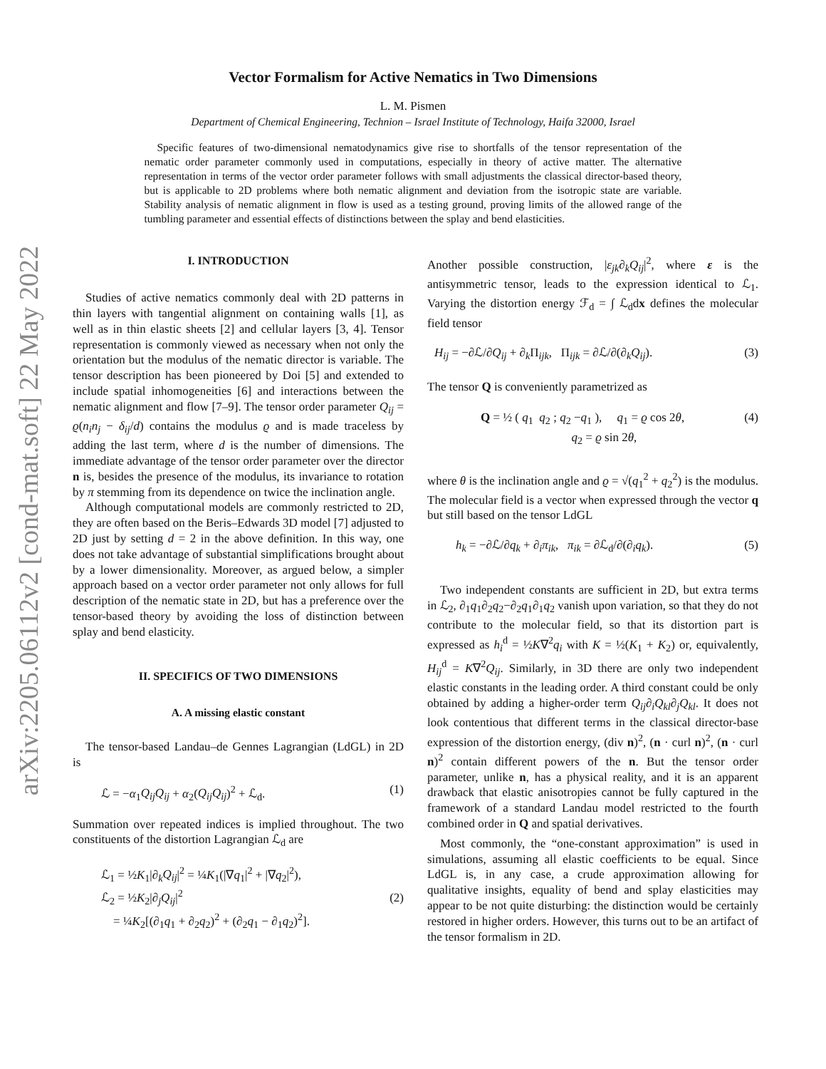arXiv:2205.06112v2 [cond-mat.soft] 22 May 2022
Vector Formalism for Active Nematics in Two Dimensions
L. M. Pismen
Department of Chemical Engineering, Technion – Israel Institute of Technology, Haifa 32000, Israel
Specific features of two-dimensional nematodynamics give rise to shortfalls of the tensor representation of the nematic order parameter commonly used in computations, especially in theory of active matter. The alternative representation in terms of the vector order parameter follows with small adjustments the classical director-based theory, but is applicable to 2D problems where both nematic alignment and deviation from the isotropic state are variable. Stability analysis of nematic alignment in flow is used as a testing ground, proving limits of the allowed range of the tumbling parameter and essential effects of distinctions between the splay and bend elasticities.
I. INTRODUCTION
Studies of active nematics commonly deal with 2D patterns in thin layers with tangential alignment on containing walls [1], as well as in thin elastic sheets [2] and cellular layers [3, 4]. Tensor representation is commonly viewed as necessary when not only the orientation but the modulus of the nematic director is variable. The tensor description has been pioneered by Doi [5] and extended to include spatial inhomogeneities [6] and interactions between the nematic alignment and flow [7–9]. The tensor order parameter Q<sub>ij</sub> = ϱ(n<sub>i</sub>n<sub>j</sub> − δ<sub>ij</sub>/d) contains the modulus ϱ and is made traceless by adding the last term, where d is the number of dimensions. The immediate advantage of the tensor order parameter over the director n is, besides the presence of the modulus, its invariance to rotation by π stemming from its dependence on twice the inclination angle.
Although computational models are commonly restricted to 2D, they are often based on the Beris–Edwards 3D model [7] adjusted to 2D just by setting d = 2 in the above definition. In this way, one does not take advantage of substantial simplifications brought about by a lower dimensionality. Moreover, as argued below, a simpler approach based on a vector order parameter not only allows for full description of the nematic state in 2D, but has a preference over the tensor-based theory by avoiding the loss of distinction between splay and bend elasticity.
II. SPECIFICS OF TWO DIMENSIONS
A. A missing elastic constant
The tensor-based Landau–de Gennes Lagrangian (LdGL) in 2D is
ℒ = −α<sub>1</sub>Q<sub>ij</sub>Q<sub>ij</sub> + α<sub>2</sub>(Q<sub>ij</sub>Q<sub>ij</sub>)<sup>2</sup> + ℒ<sub>d</sub>. (1)
Summation over repeated indices is implied throughout. The two constituents of the distortion Lagrangian ℒ<sub>d</sub> are
ℒ<sub>1</sub> = ½K<sub>1</sub>|∂<sub>k</sub>Q<sub>ij</sub>|<sup>2</sup> = ¼K<sub>1</sub>(|∇q<sub>1</sub>|<sup>2</sup> + |∇q<sub>2</sub>|<sup>2</sup>),
ℒ<sub>2</sub> = ½K<sub>2</sub>|∂<sub>j</sub>Q<sub>ij</sub>|<sup>2</sup>
= ¼K<sub>2</sub>[(∂<sub>1</sub>q<sub>1</sub> + ∂<sub>2</sub>q<sub>2</sub>)<sup>2</sup> + (∂<sub>2</sub>q<sub>1</sub> − ∂<sub>1</sub>q<sub>2</sub>)<sup>2</sup>]. (2)
Another possible construction, |ε<sub>jk</sub>∂<sub>k</sub>Q<sub>ij</sub>|<sup>2</sup>, where ε is the antisymmetric tensor, leads to the expression identical to ℒ<sub>1</sub>. Varying the distortion energy ℱ<sub>d</sub> = ∫ ℒ<sub>d</sub>dx defines the molecular field tensor
H<sub>ij</sub> = −∂ℒ/∂Q<sub>ij</sub> + ∂<sub>k</sub>Π<sub>ijk</sub>, Π<sub>ijk</sub> = ∂ℒ/∂(∂<sub>k</sub>Q<sub>ij</sub>). (3)
The tensor Q is conveniently parametrized as
Q = ½ ( q<sub>1</sub> q<sub>2</sub> ; q<sub>2</sub> −q<sub>1</sub> ), q<sub>1</sub> = ϱ cos 2θ,
q<sub>2</sub> = ϱ sin 2θ, (4)
where θ is the inclination angle and ϱ = √(q<sub>1</sub><sup>2</sup> + q<sub>2</sub><sup>2</sup>) is the modulus. The molecular field is a vector when expressed through the vector q but still based on the tensor LdGL
h<sub>k</sub> = −∂ℒ/∂q<sub>k</sub> + ∂<sub>i</sub>π<sub>ik</sub>, π<sub>ik</sub> = ∂ℒ<sub>d</sub>/∂(∂<sub>i</sub>q<sub>k</sub>). (5)
Two independent constants are sufficient in 2D, but extra terms in ℒ<sub>2</sub>, ∂<sub>1</sub>q<sub>1</sub>∂<sub>2</sub>q<sub>2</sub>−∂<sub>2</sub>q<sub>1</sub>∂<sub>1</sub>q<sub>2</sub> vanish upon variation, so that they do not contribute to the molecular field, so that its distortion part is expressed as h<sub>i</sub><sup>d</sup> = ½K∇<sup>2</sup>q<sub>i</sub> with K = ½(K<sub>1</sub> + K<sub>2</sub>) or, equivalently, H<sub>ij</sub><sup>d</sup> = K∇<sup>2</sup>Q<sub>ij</sub>. Similarly, in 3D there are only two independent elastic constants in the leading order. A third constant could be only obtained by adding a higher-order term Q<sub>ij</sub>∂<sub>i</sub>Q<sub>kl</sub>∂<sub>j</sub>Q<sub>kl</sub>. It does not look contentious that different terms in the classical director-base expression of the distortion energy, (div n)<sup>2</sup>, (n · curl n)<sup>2</sup>, (n · curl n)<sup>2</sup> contain different powers of the n. But the tensor order parameter, unlike n, has a physical reality, and it is an apparent drawback that elastic anisotropies cannot be fully captured in the framework of a standard Landau model restricted to the fourth combined order in Q and spatial derivatives.
Most commonly, the “one-constant approximation” is used in simulations, assuming all elastic coefficients to be equal. Since LdGL is, in any case, a crude approximation allowing for qualitative insights, equality of bend and splay elasticities may appear to be not quite disturbing: the distinction would be certainly restored in higher orders. However, this turns out to be an artifact of the tensor formalism in 2D.